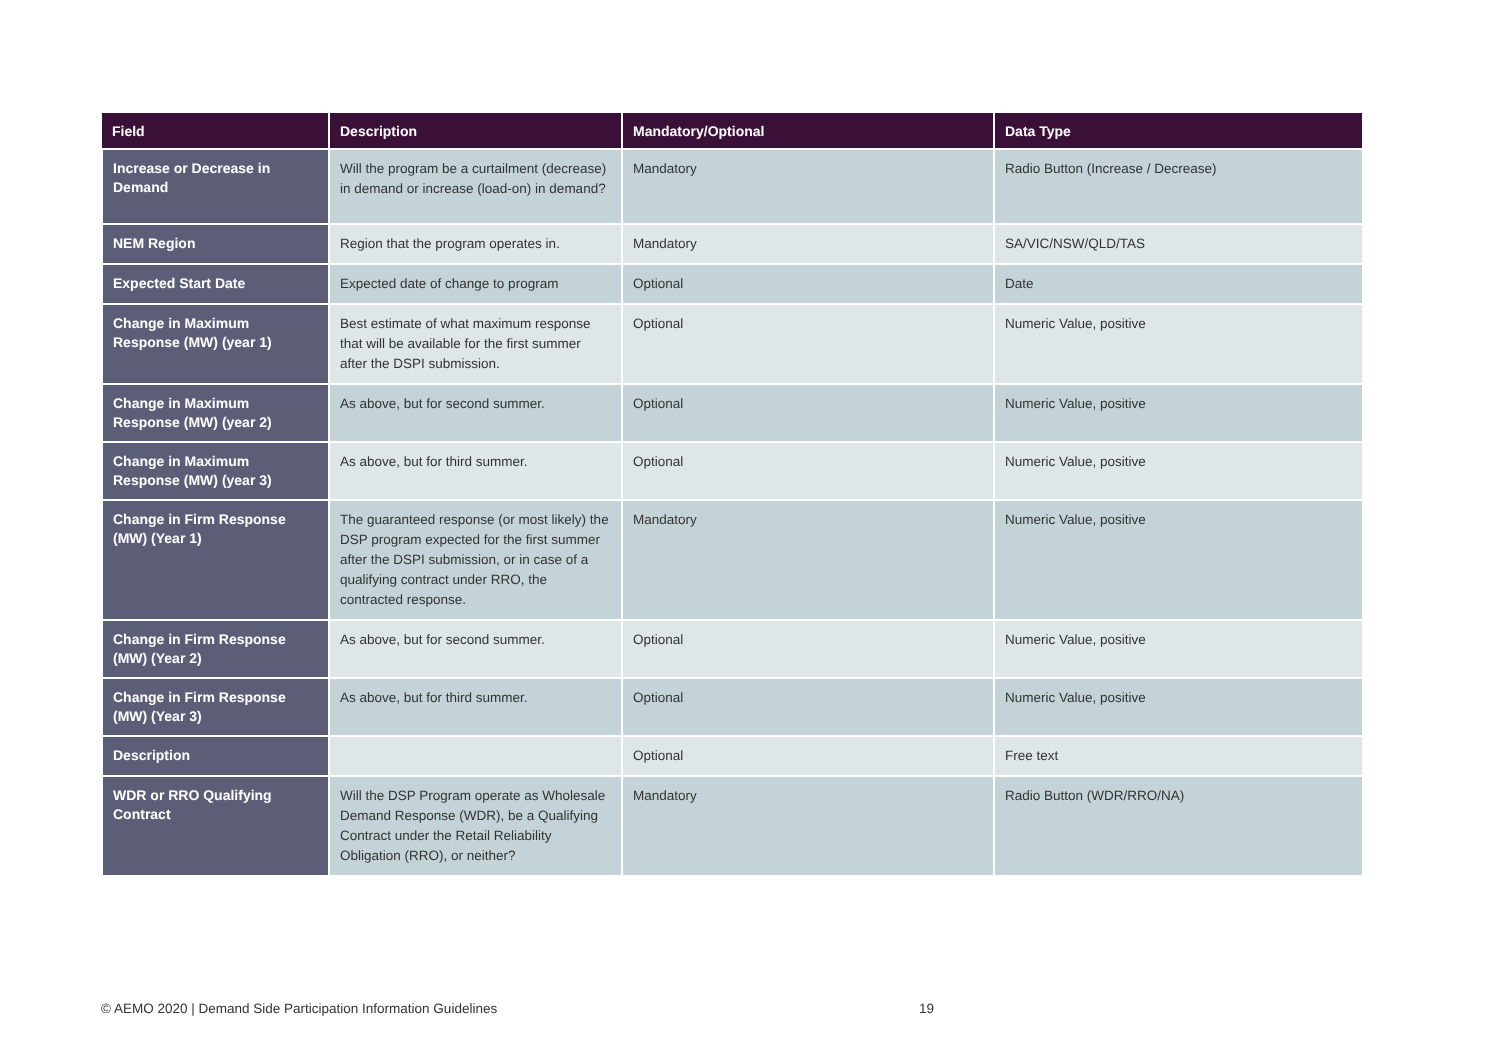| Field | Description | Mandatory/Optional | Data Type |
| --- | --- | --- | --- |
| Increase or Decrease in Demand | Will the program be a curtailment (decrease) in demand or increase (load-on) in demand? | Mandatory | Radio Button (Increase / Decrease) |
| NEM Region | Region that the program operates in. | Mandatory | SA/VIC/NSW/QLD/TAS |
| Expected Start Date | Expected date of change to program | Optional | Date |
| Change in Maximum Response (MW) (year 1) | Best estimate of what maximum response that will be available for the first summer after the DSPI submission. | Optional | Numeric Value, positive |
| Change in Maximum Response (MW) (year 2) | As above, but for second summer. | Optional | Numeric Value, positive |
| Change in Maximum Response (MW) (year 3) | As above, but for third summer. | Optional | Numeric Value, positive |
| Change in Firm Response (MW) (Year 1) | The guaranteed response (or most likely) the DSP program expected for the first summer after the DSPI submission, or in case of a qualifying contract under RRO, the contracted response. | Mandatory | Numeric Value, positive |
| Change in Firm Response (MW) (Year 2) | As above, but for second summer. | Optional | Numeric Value, positive |
| Change in Firm Response (MW) (Year 3) | As above, but for third summer. | Optional | Numeric Value, positive |
| Description | | Optional | Free text |
| WDR or RRO Qualifying Contract | Will the DSP Program operate as Wholesale Demand Response (WDR), be a Qualifying Contract under the Retail Reliability Obligation (RRO), or neither? | Mandatory | Radio Button (WDR/RRO/NA) |
© AEMO 2020 | Demand Side Participation Information Guidelines
19